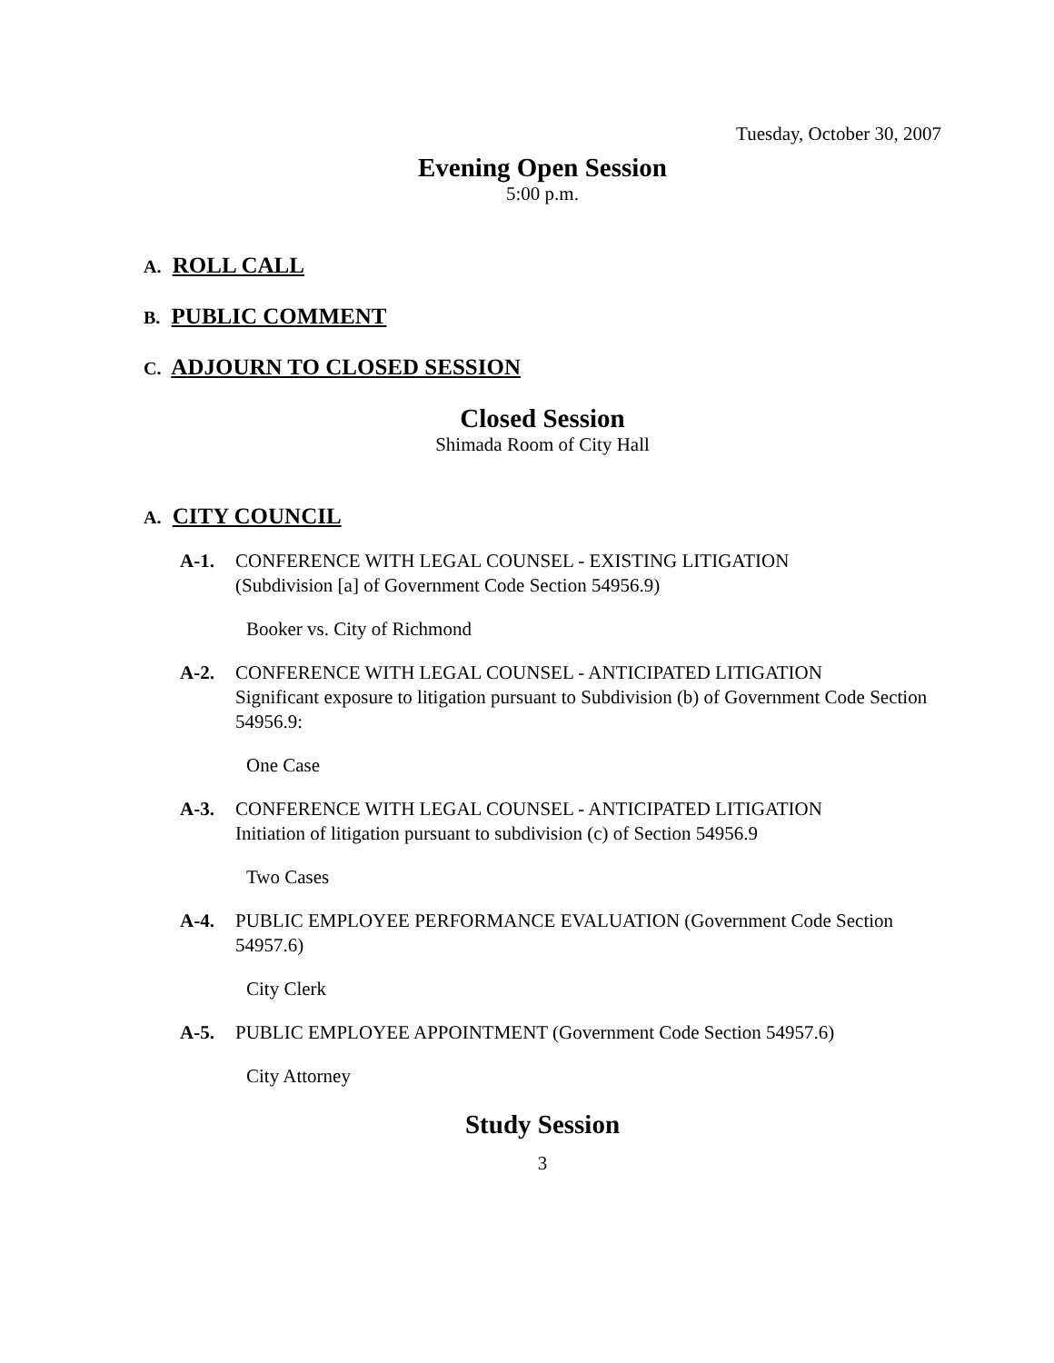Tuesday, October 30, 2007
Evening Open Session
5:00 p.m.
A. ROLL CALL
B. PUBLIC COMMENT
C. ADJOURN TO CLOSED SESSION
Closed Session
Shimada Room of City Hall
A. CITY COUNCIL
A-1. CONFERENCE WITH LEGAL COUNSEL - EXISTING LITIGATION
(Subdivision [a] of Government Code Section 54956.9)
Booker vs. City of Richmond
A-2. CONFERENCE WITH LEGAL COUNSEL - ANTICIPATED LITIGATION
Significant exposure to litigation pursuant to Subdivision (b) of Government Code Section 54956.9:
One Case
A-3. CONFERENCE WITH LEGAL COUNSEL - ANTICIPATED LITIGATION
Initiation of litigation pursuant to subdivision (c) of Section 54956.9
Two Cases
A-4. PUBLIC EMPLOYEE PERFORMANCE EVALUATION (Government Code Section 54957.6)
City Clerk
A-5. PUBLIC EMPLOYEE APPOINTMENT (Government Code Section 54957.6)
City Attorney
Study Session
3